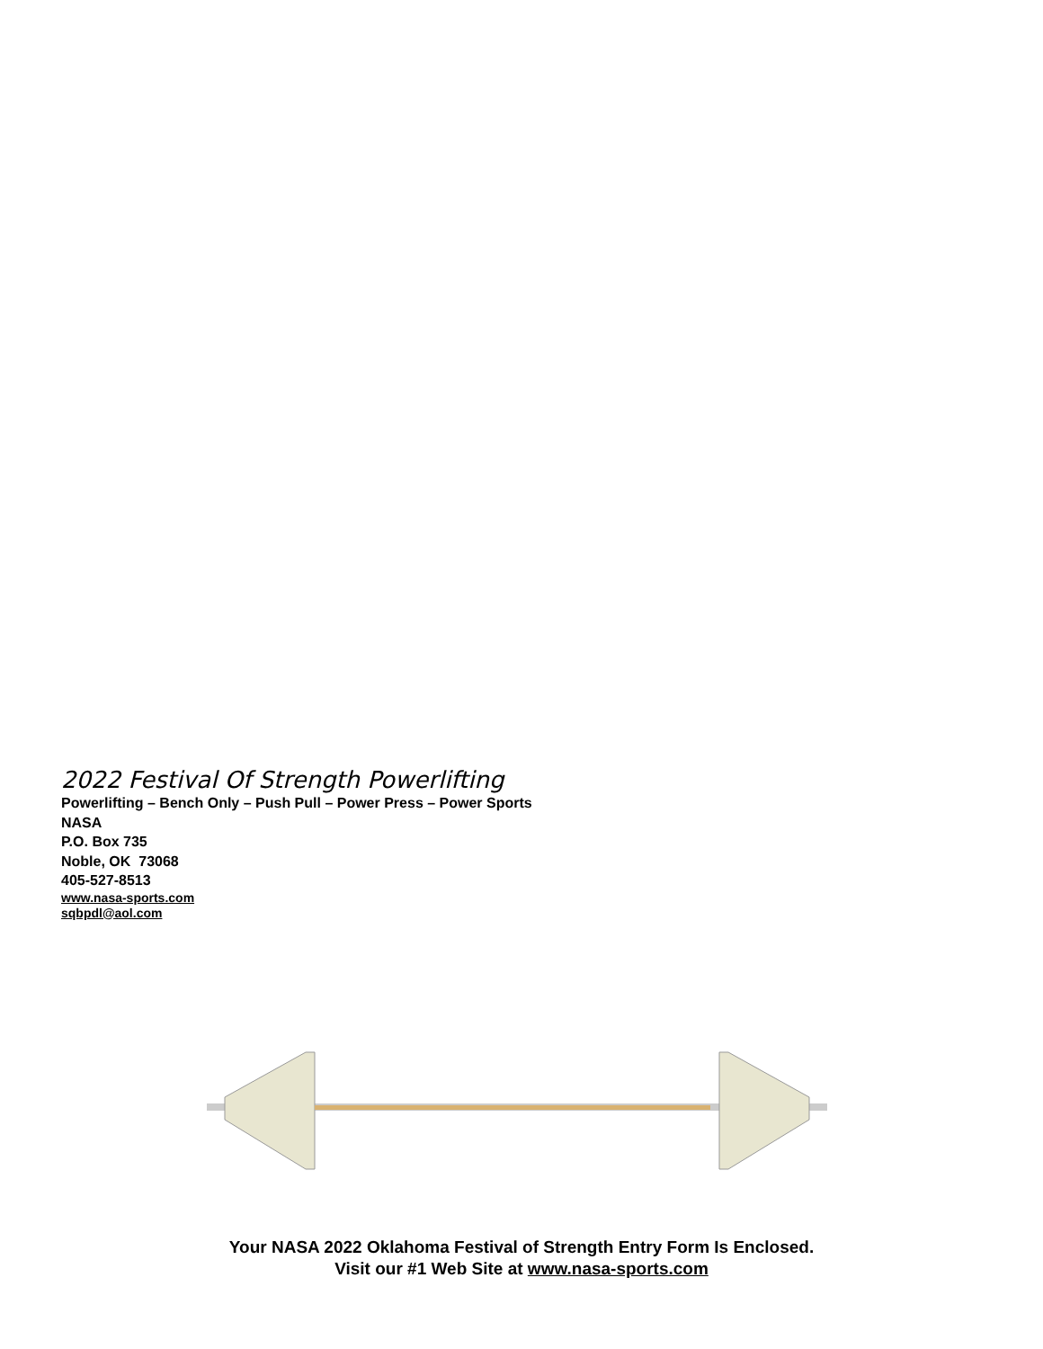2022 Festival Of Strength Powerlifting
Powerlifting – Bench Only – Push Pull – Power Press – Power Sports
NASA
P.O. Box 735
Noble, OK 73068
405-527-8513
www.nasa-sports.com
sqbpdl@aol.com
Your NASA 2022 Oklahoma Festival of Strength Entry Form Is Enclosed.
Visit our #1 Web Site at www.nasa-sports.com